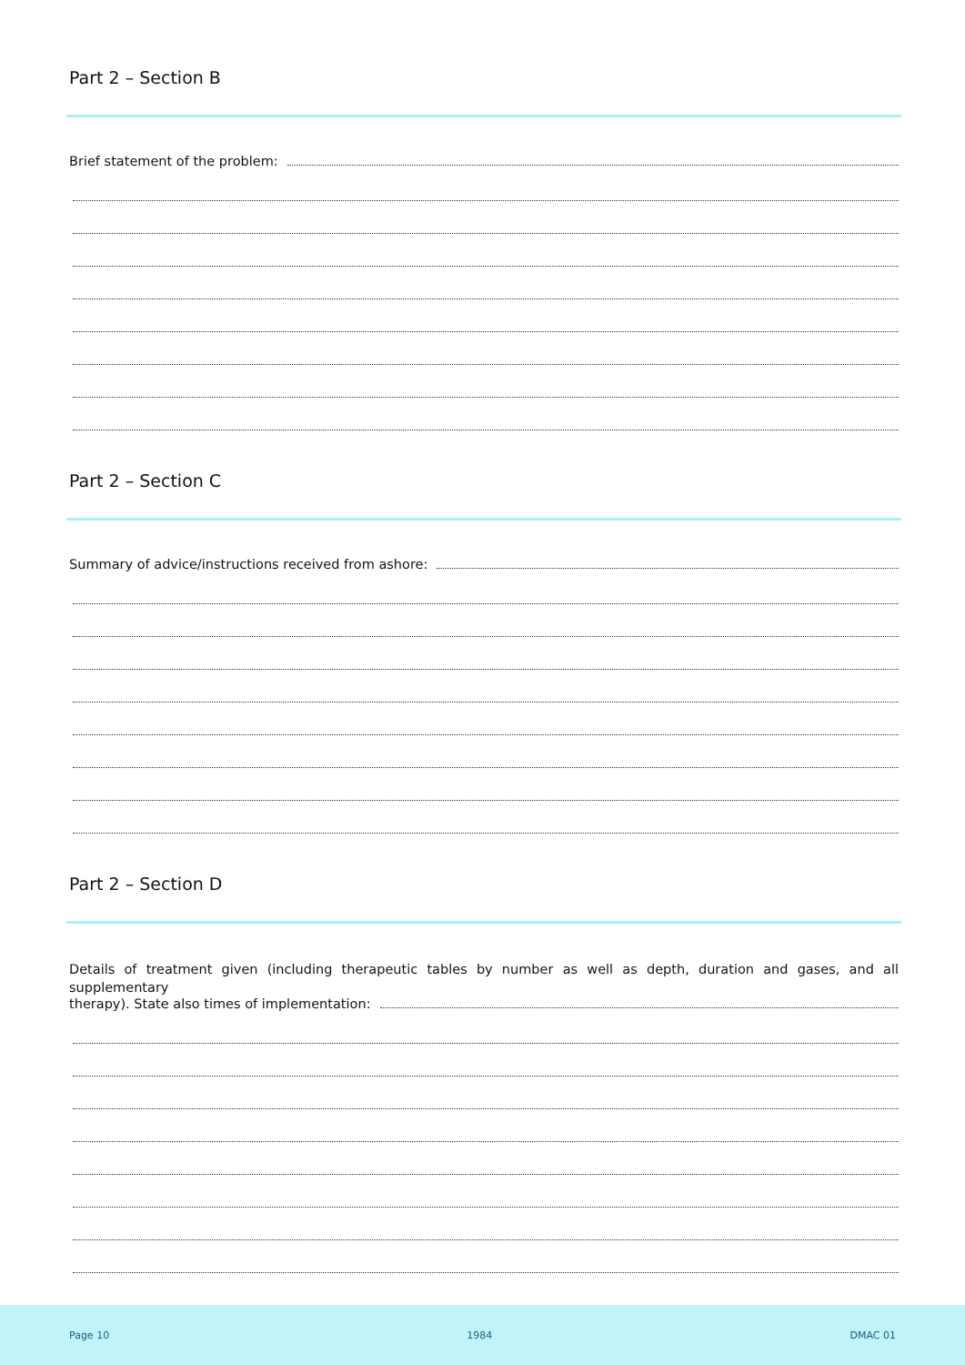Part 2 – Section B
Brief statement of the problem:
Part 2 – Section C
Summary of advice/instructions received from ashore:
Part 2 – Section D
Details of treatment given (including therapeutic tables by number as well as depth, duration and gases, and all supplementary
therapy). State also times of implementation:
Page 10 1984 DMAC 01